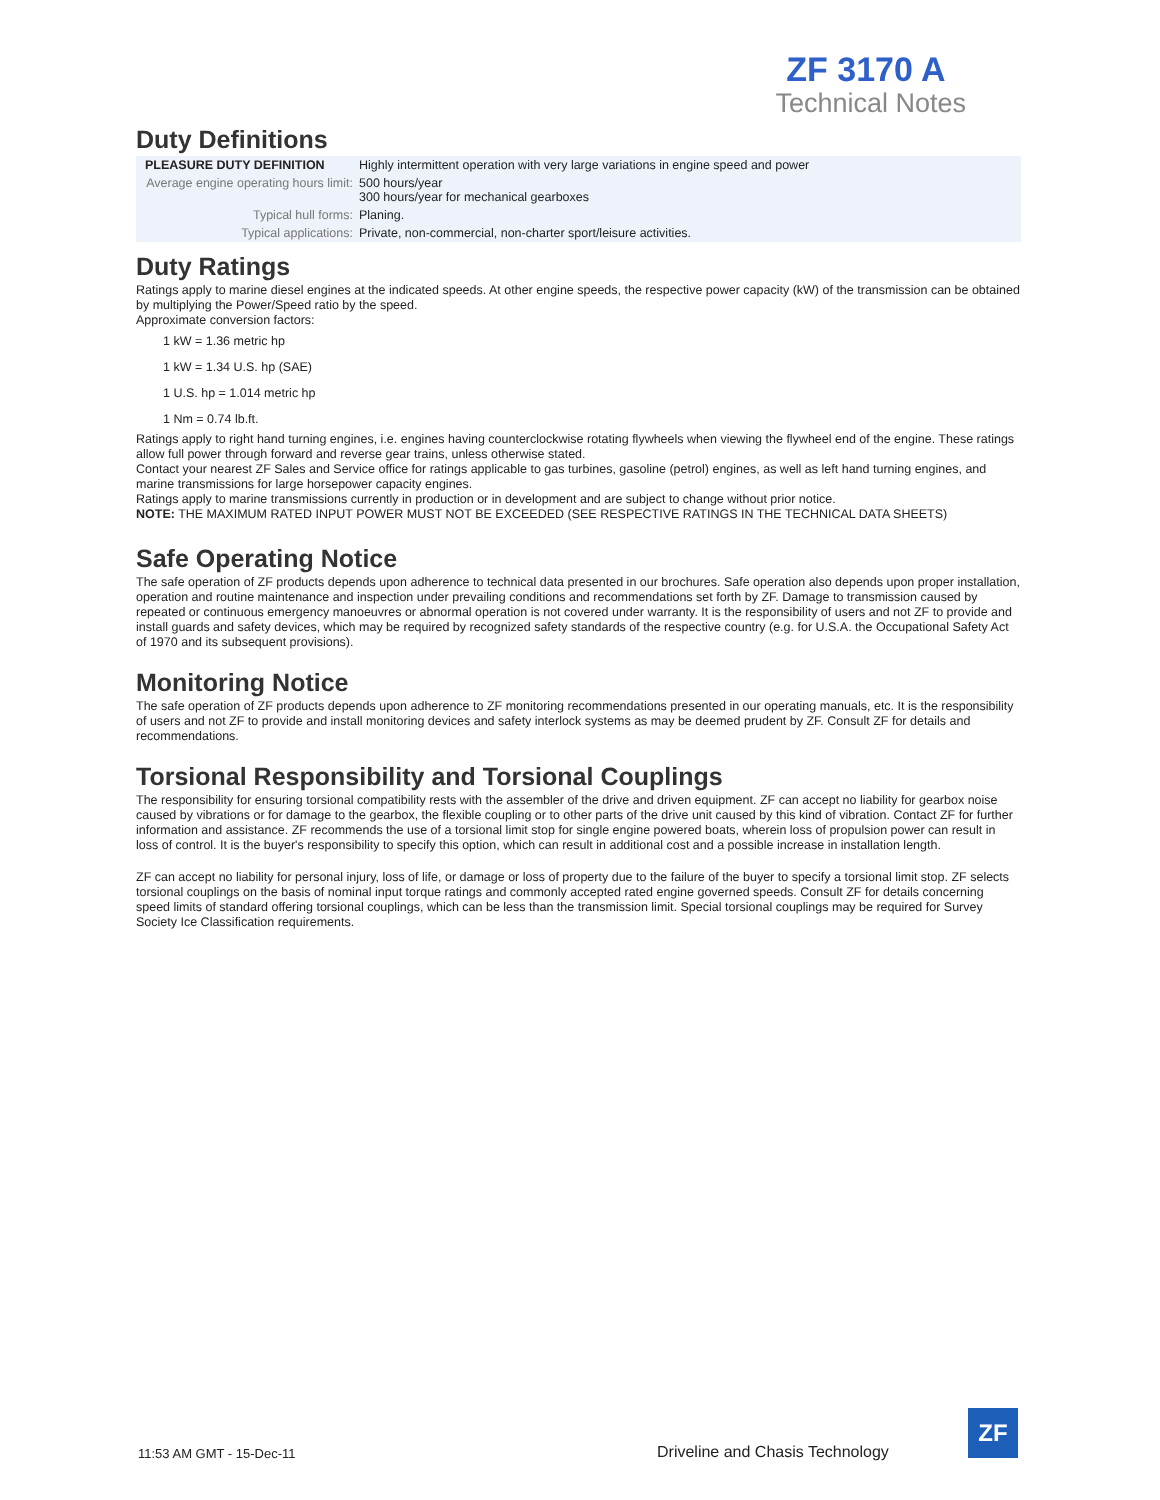ZF 3170 A
Technical Notes
Duty Definitions
| PLEASURE DUTY DEFINITION | Highly intermittent operation with very large variations in engine speed and power |
| Average engine operating hours limit: | 500 hours/year 300 hours/year for mechanical gearboxes |
| Typical hull forms: | Planing. |
| Typical applications: | Private, non-commercial, non-charter sport/leisure activities. |
Duty Ratings
Ratings apply to marine diesel engines at the indicated speeds. At other engine speeds, the respective power capacity (kW) of the transmission can be obtained by multiplying the Power/Speed ratio by the speed.
Approximate conversion factors:
1 kW = 1.36 metric hp
1 kW = 1.34 U.S. hp (SAE)
1 U.S. hp = 1.014 metric hp
1 Nm = 0.74 lb.ft.
Ratings apply to right hand turning engines, i.e. engines having counterclockwise rotating flywheels when viewing the flywheel end of the engine. These ratings allow full power through forward and reverse gear trains, unless otherwise stated.
Contact your nearest ZF Sales and Service office for ratings applicable to gas turbines, gasoline (petrol) engines, as well as left hand turning engines, and marine transmissions for large horsepower capacity engines.
Ratings apply to marine transmissions currently in production or in development and are subject to change without prior notice.
NOTE: THE MAXIMUM RATED INPUT POWER MUST NOT BE EXCEEDED (SEE RESPECTIVE RATINGS IN THE TECHNICAL DATA SHEETS)
Safe Operating Notice
The safe operation of ZF products depends upon adherence to technical data presented in our brochures. Safe operation also depends upon proper installation, operation and routine maintenance and inspection under prevailing conditions and recommendations set forth by ZF. Damage to transmission caused by repeated or continuous emergency manoeuvres or abnormal operation is not covered under warranty. It is the responsibility of users and not ZF to provide and install guards and safety devices, which may be required by recognized safety standards of the respective country (e.g. for U.S.A. the Occupational Safety Act of 1970 and its subsequent provisions).
Monitoring Notice
The safe operation of ZF products depends upon adherence to ZF monitoring recommendations presented in our operating manuals, etc. It is the responsibility of users and not ZF to provide and install monitoring devices and safety interlock systems as may be deemed prudent by ZF. Consult ZF for details and recommendations.
Torsional Responsibility and Torsional Couplings
The responsibility for ensuring torsional compatibility rests with the assembler of the drive and driven equipment. ZF can accept no liability for gearbox noise caused by vibrations or for damage to the gearbox, the flexible coupling or to other parts of the drive unit caused by this kind of vibration. Contact ZF for further information and assistance. ZF recommends the use of a torsional limit stop for single engine powered boats, wherein loss of propulsion power can result in loss of control. It is the buyer's responsibility to specify this option, which can result in additional cost and a possible increase in installation length.
ZF can accept no liability for personal injury, loss of life, or damage or loss of property due to the failure of the buyer to specify a torsional limit stop. ZF selects torsional couplings on the basis of nominal input torque ratings and commonly accepted rated engine governed speeds. Consult ZF for details concerning speed limits of standard offering torsional couplings, which can be less than the transmission limit. Special torsional couplings may be required for Survey Society Ice Classification requirements.
11:53 AM GMT - 15-Dec-11
Driveline and Chasis Technology
ZF